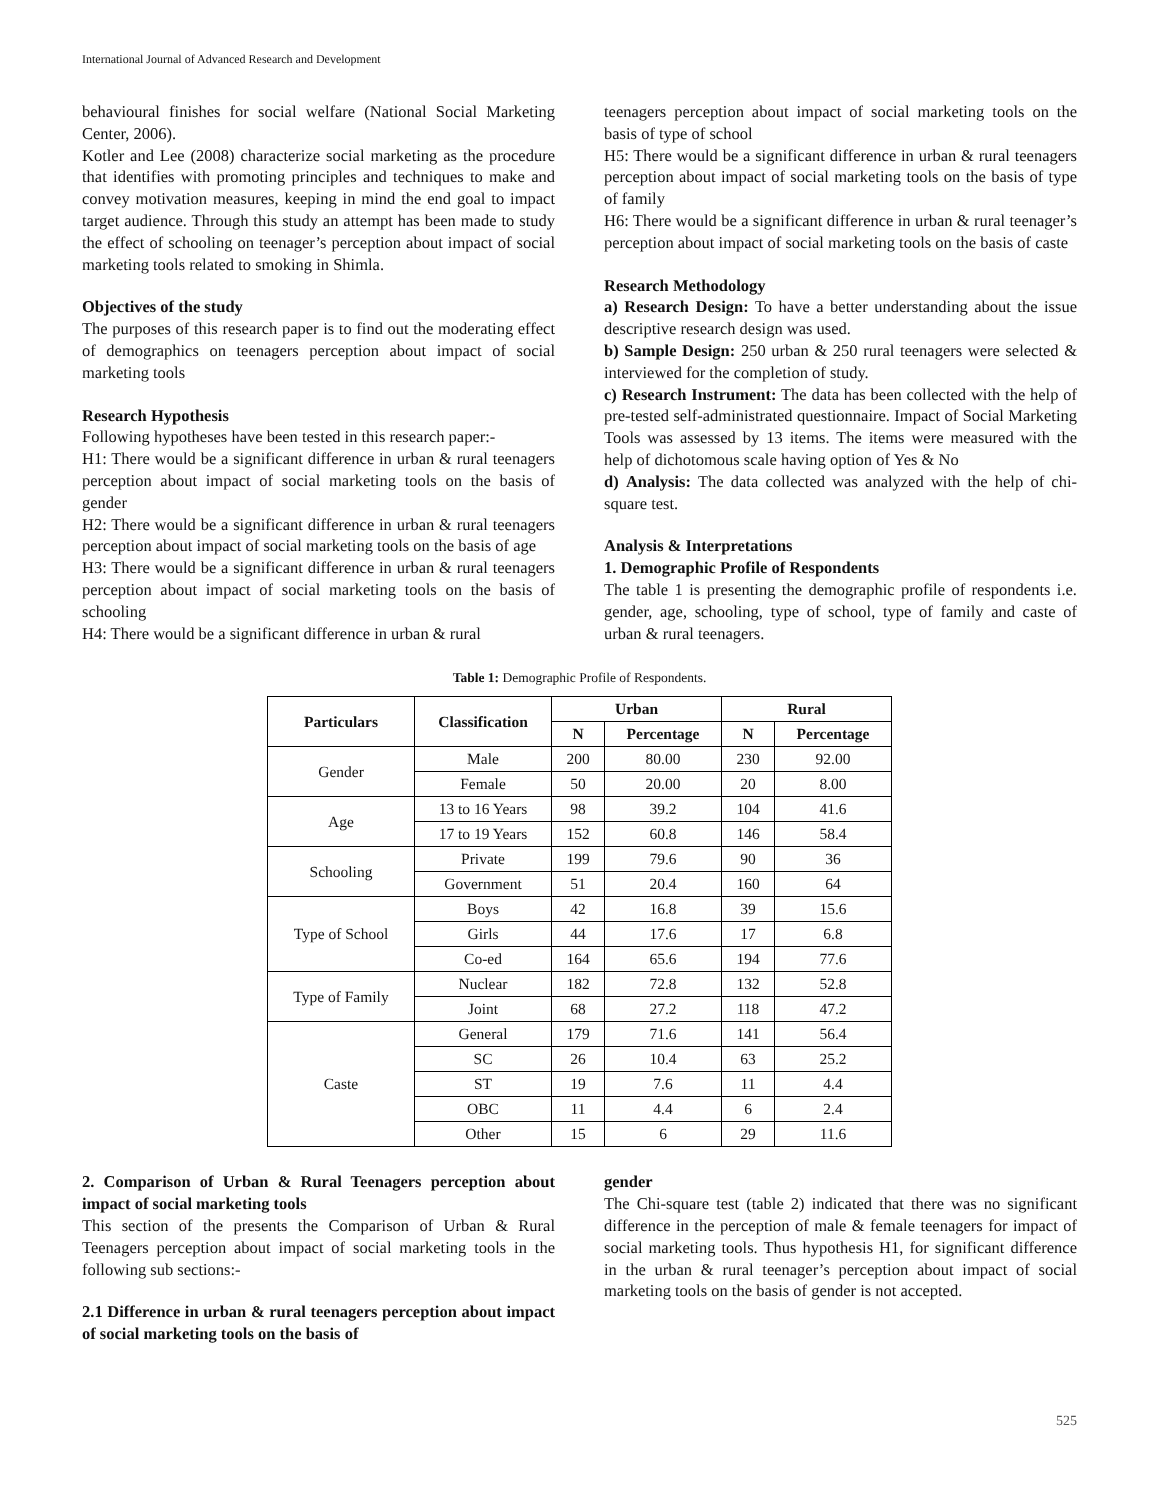International Journal of Advanced Research and Development
behavioural finishes for social welfare (National Social Marketing Center, 2006).
Kotler and Lee (2008) characterize social marketing as the procedure that identifies with promoting principles and techniques to make and convey motivation measures, keeping in mind the end goal to impact target audience. Through this study an attempt has been made to study the effect of schooling on teenager’s perception about impact of social marketing tools related to smoking in Shimla.
Objectives of the study
The purposes of this research paper is to find out the moderating effect of demographics on teenagers perception about impact of social marketing tools
Research Hypothesis
Following hypotheses have been tested in this research paper:-
H1: There would be a significant difference in urban & rural teenagers perception about impact of social marketing tools on the basis of gender
H2: There would be a significant difference in urban & rural teenagers perception about impact of social marketing tools on the basis of age
H3: There would be a significant difference in urban & rural teenagers perception about impact of social marketing tools on the basis of schooling
H4: There would be a significant difference in urban & rural
teenagers perception about impact of social marketing tools on the basis of type of school
H5: There would be a significant difference in urban & rural teenagers perception about impact of social marketing tools on the basis of type of family
H6: There would be a significant difference in urban & rural teenager’s perception about impact of social marketing tools on the basis of caste
Research Methodology
a) Research Design: To have a better understanding about the issue descriptive research design was used.
b) Sample Design: 250 urban & 250 rural teenagers were selected & interviewed for the completion of study.
c) Research Instrument: The data has been collected with the help of pre-tested self-administrated questionnaire. Impact of Social Marketing Tools was assessed by 13 items. The items were measured with the help of dichotomous scale having option of Yes & No
d) Analysis: The data collected was analyzed with the help of chi-square test.
Analysis & Interpretations
1. Demographic Profile of Respondents
The table 1 is presenting the demographic profile of respondents i.e. gender, age, schooling, type of school, type of family and caste of urban & rural teenagers.
Table 1: Demographic Profile of Respondents.
| Particulars | Classification | Urban | | Rural | |
| --- | --- | --- | --- | --- | --- |
| | | N | Percentage | N | Percentage |
| Gender | Male | 200 | 80.00 | 230 | 92.00 |
| | Female | 50 | 20.00 | 20 | 8.00 |
| Age | 13 to 16 Years | 98 | 39.2 | 104 | 41.6 |
| | 17 to 19 Years | 152 | 60.8 | 146 | 58.4 |
| Schooling | Private | 199 | 79.6 | 90 | 36 |
| | Government | 51 | 20.4 | 160 | 64 |
| Type of School | Boys | 42 | 16.8 | 39 | 15.6 |
| | Girls | 44 | 17.6 | 17 | 6.8 |
| | Co-ed | 164 | 65.6 | 194 | 77.6 |
| Type of Family | Nuclear | 182 | 72.8 | 132 | 52.8 |
| | Joint | 68 | 27.2 | 118 | 47.2 |
| Caste | General | 179 | 71.6 | 141 | 56.4 |
| | SC | 26 | 10.4 | 63 | 25.2 |
| | ST | 19 | 7.6 | 11 | 4.4 |
| | OBC | 11 | 4.4 | 6 | 2.4 |
| | Other | 15 | 6 | 29 | 11.6 |
2. Comparison of Urban & Rural Teenagers perception about impact of social marketing tools
This section of the presents the Comparison of Urban & Rural Teenagers perception about impact of social marketing tools in the following sub sections:-
2.1 Difference in urban & rural teenagers perception about impact of social marketing tools on the basis of
gender
The Chi-square test (table 2) indicated that there was no significant difference in the perception of male & female teenagers for impact of social marketing tools. Thus hypothesis H1, for significant difference in the urban & rural teenager’s perception about impact of social marketing tools on the basis of gender is not accepted.
525